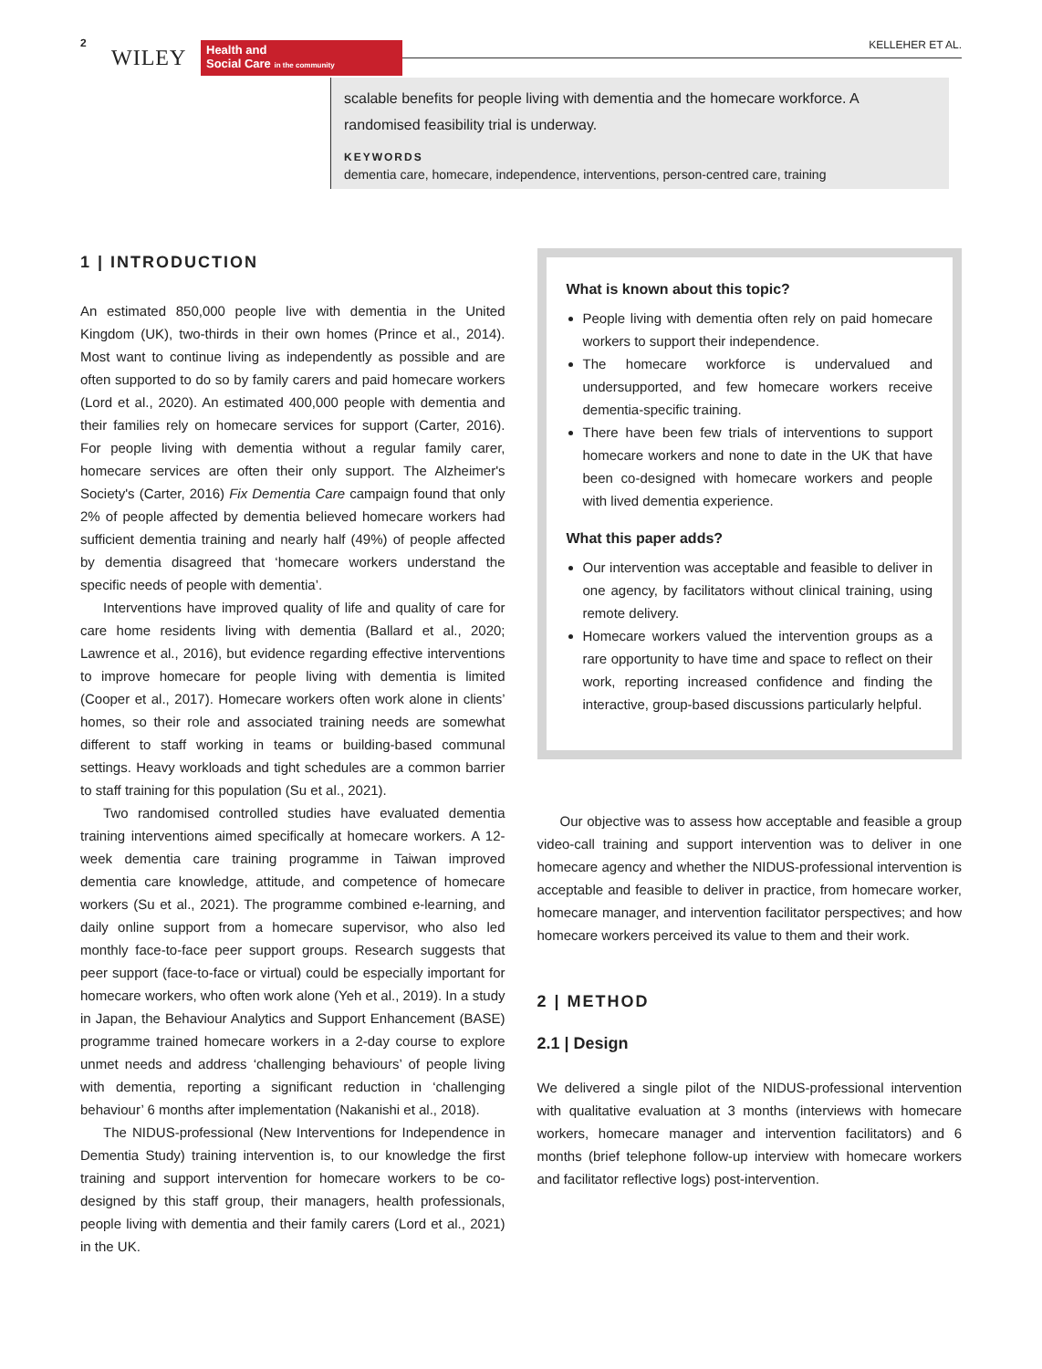2
WILEY
Health and
Social Care in the community
KELLEHER ET AL.
scalable benefits for people living with dementia and the homecare workforce. A randomised feasibility trial is underway.
KEYWORDS
dementia care, homecare, independence, interventions, person-centred care, training
1 | INTRODUCTION
An estimated 850,000 people live with dementia in the United Kingdom (UK), two-thirds in their own homes (Prince et al., 2014). Most want to continue living as independently as possible and are often supported to do so by family carers and paid homecare workers (Lord et al., 2020). An estimated 400,000 people with dementia and their families rely on homecare services for support (Carter, 2016). For people living with dementia without a regular family carer, homecare services are often their only support. The Alzheimer's Society's (Carter, 2016) Fix Dementia Care campaign found that only 2% of people affected by dementia believed homecare workers had sufficient dementia training and nearly half (49%) of people affected by dementia disagreed that ‘homecare workers understand the specific needs of people with dementia’.
Interventions have improved quality of life and quality of care for care home residents living with dementia (Ballard et al., 2020; Lawrence et al., 2016), but evidence regarding effective interventions to improve homecare for people living with dementia is limited (Cooper et al., 2017). Homecare workers often work alone in clients’ homes, so their role and associated training needs are somewhat different to staff working in teams or building-based communal settings. Heavy workloads and tight schedules are a common barrier to staff training for this population (Su et al., 2021).
Two randomised controlled studies have evaluated dementia training interventions aimed specifically at homecare workers. A 12-week dementia care training programme in Taiwan improved dementia care knowledge, attitude, and competence of homecare workers (Su et al., 2021). The programme combined e-learning, and daily online support from a homecare supervisor, who also led monthly face-to-face peer support groups. Research suggests that peer support (face-to-face or virtual) could be especially important for homecare workers, who often work alone (Yeh et al., 2019). In a study in Japan, the Behaviour Analytics and Support Enhancement (BASE) programme trained homecare workers in a 2-day course to explore unmet needs and address ‘challenging behaviours’ of people living with dementia, reporting a significant reduction in ‘challenging behaviour’ 6 months after implementation (Nakanishi et al., 2018).
The NIDUS-professional (New Interventions for Independence in Dementia Study) training intervention is, to our knowledge the first training and support intervention for homecare workers to be co-designed by this staff group, their managers, health professionals, people living with dementia and their family carers (Lord et al., 2021) in the UK.
What is known about this topic?
People living with dementia often rely on paid homecare workers to support their independence.
The homecare workforce is undervalued and undersupported, and few homecare workers receive dementia-specific training.
There have been few trials of interventions to support homecare workers and none to date in the UK that have been co-designed with homecare workers and people with lived dementia experience.
What this paper adds?
Our intervention was acceptable and feasible to deliver in one agency, by facilitators without clinical training, using remote delivery.
Homecare workers valued the intervention groups as a rare opportunity to have time and space to reflect on their work, reporting increased confidence and finding the interactive, group-based discussions particularly helpful.
Our objective was to assess how acceptable and feasible a group video-call training and support intervention was to deliver in one homecare agency and whether the NIDUS-professional intervention is acceptable and feasible to deliver in practice, from homecare worker, homecare manager, and intervention facilitator perspectives; and how homecare workers perceived its value to them and their work.
2 | METHOD
2.1 | Design
We delivered a single pilot of the NIDUS-professional intervention with qualitative evaluation at 3 months (interviews with homecare workers, homecare manager and intervention facilitators) and 6 months (brief telephone follow-up interview with homecare workers and facilitator reflective logs) post-intervention.